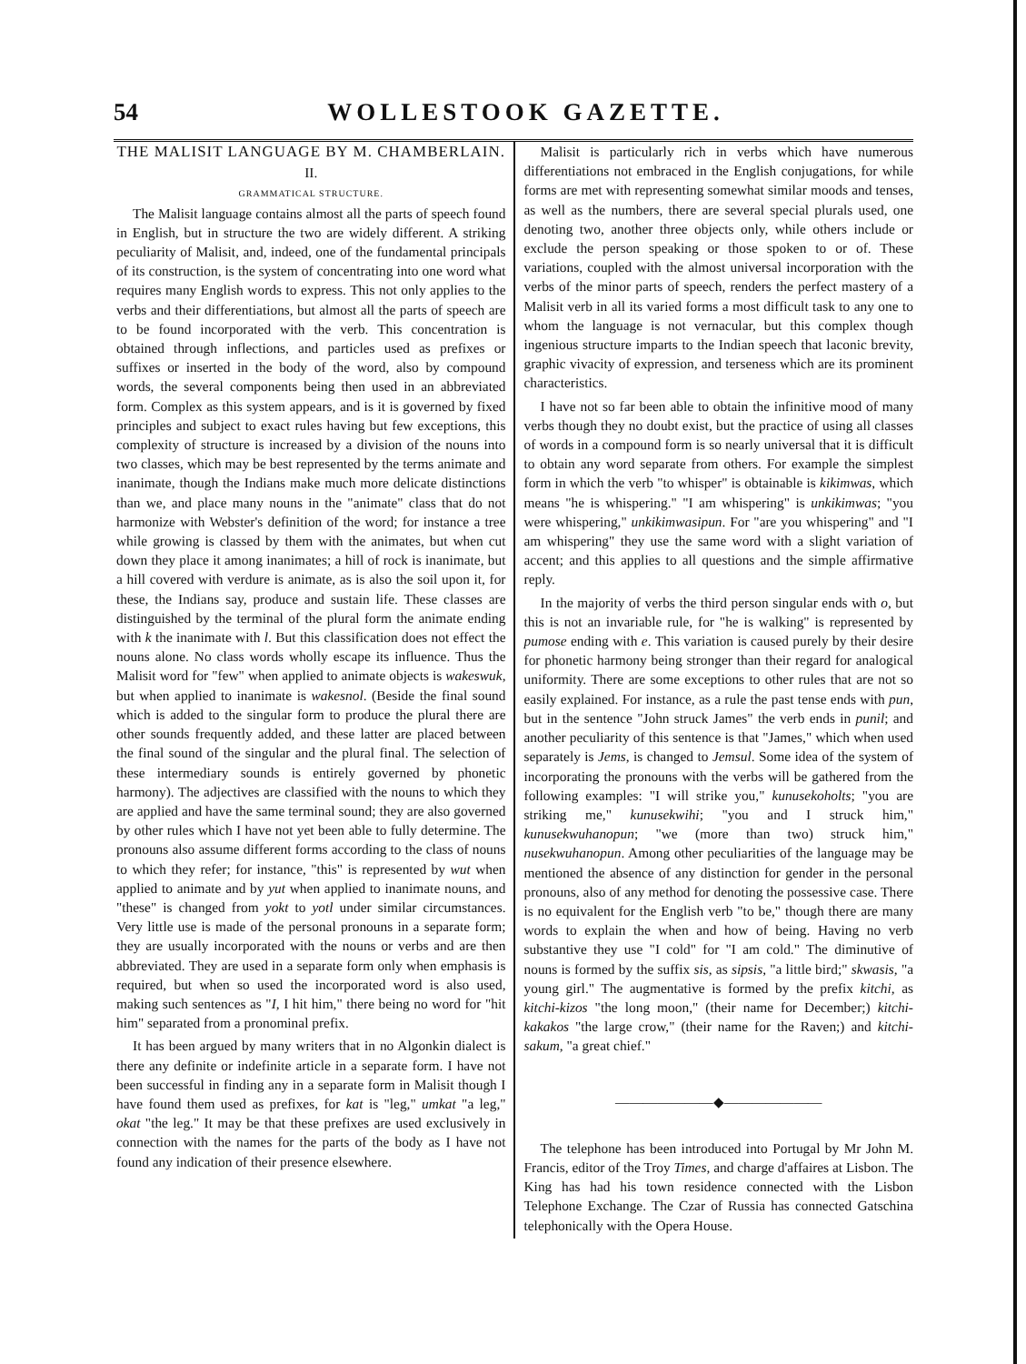54 WOLLESTOOK GAZETTE.
THE MALISIT LANGUAGE BY M. CHAMBERLAIN.
II.
GRAMMATICAL STRUCTURE.
The Malisit language contains almost all the parts of speech found in English, but in structure the two are widely different. A striking peculiarity of Malisit, and, indeed, one of the fundamental principals of its construction, is the system of concentrating into one word what requires many English words to express. This not only applies to the verbs and their differentiations, but almost all the parts of speech are to be found incorporated with the verb. This concentration is obtained through inflections, and particles used as prefixes or suffixes or inserted in the body of the word, also by compound words, the several components being then used in an abbreviated form. Complex as this system appears, and is it is governed by fixed principles and subject to exact rules having but few exceptions, this complexity of structure is increased by a division of the nouns into two classes, which may be best represented by the terms animate and inanimate, though the Indians make much more delicate distinctions than we, and place many nouns in the "animate" class that do not harmonize with Webster's definition of the word; for instance a tree while growing is classed by them with the animates, but when cut down they place it among inanimates; a hill of rock is inanimate, but a hill covered with verdure is animate, as is also the soil upon it, for these, the Indians say, produce and sustain life. These classes are distinguished by the terminal of the plural form the animate ending with k the inanimate with l. But this classification does not effect the nouns alone. No class words wholly escape its influence. Thus the Malisit word for "few" when applied to animate objects is wakeswuk, but when applied to inanimate is wakesnol. (Beside the final sound which is added to the singular form to produce the plural there are other sounds frequently added, and these latter are placed between the final sound of the singular and the plural final. The selection of these intermediary sounds is entirely governed by phonetic harmony). The adjectives are classified with the nouns to which they are applied and have the same terminal sound; they are also governed by other rules which I have not yet been able to fully determine. The pronouns also assume different forms according to the class of nouns to which they refer; for instance, "this" is represented by wut when applied to animate and by yut when applied to inanimate nouns, and "these" is changed from yokt to yotl under similar circumstances. Very little use is made of the personal pronouns in a separate form; they are usually incorporated with the nouns or verbs and are then abbreviated. They are used in a separate form only when emphasis is required, but when so used the incorporated word is also used, making such sentences as "I, I hit him," there being no word for "hit him" separated from a pronominal prefix.
It has been argued by many writers that in no Algonkin dialect is there any definite or indefinite article in a separate form. I have not been successful in finding any in a separate form in Malisit though I have found them used as prefixes, for kat is "leg," umkat "a leg," okat "the leg." It may be that these prefixes are used exclusively in connection with the names for the parts of the body as I have not found any indication of their presence elsewhere.
Malisit is particularly rich in verbs which have numerous differentiations not embraced in the English conjugations, for while forms are met with representing somewhat similar moods and tenses, as well as the numbers, there are several special plurals used, one denoting two, another three objects only, while others include or exclude the person speaking or those spoken to or of. These variations, coupled with the almost universal incorporation with the verbs of the minor parts of speech, renders the perfect mastery of a Malisit verb in all its varied forms a most difficult task to any one to whom the language is not vernacular, but this complex though ingenious structure imparts to the Indian speech that laconic brevity, graphic vivacity of expression, and terseness which are its prominent characteristics.
I have not so far been able to obtain the infinitive mood of many verbs though they no doubt exist, but the practice of using all classes of words in a compound form is so nearly universal that it is difficult to obtain any word separate from others. For example the simplest form in which the verb "to whisper" is obtainable is kikimwas, which means "he is whispering." "I am whispering" is unkikimwas; "you were whispering," unkikimwasipun. For "are you whispering" and "I am whispering" they use the same word with a slight variation of accent; and this applies to all questions and the simple affirmative reply.
In the majority of verbs the third person singular ends with o, but this is not an invariable rule, for "he is walking" is represented by pumose ending with e. This variation is caused purely by their desire for phonetic harmony being stronger than their regard for analogical uniformity. There are some exceptions to other rules that are not so easily explained. For instance, as a rule the past tense ends with pun, but in the sentence "John struck James" the verb ends in punil; and another peculiarity of this sentence is that "James," which when used separately is Jems, is changed to Jemsul. Some idea of the system of incorporating the pronouns with the verbs will be gathered from the following examples: "I will strike you," kunusekoholts; "you are striking me," kunusekwihi; "you and I struck him," kunusekwuhanopun; "we (more than two) struck him," nusekwuhanopun. Among other peculiarities of the language may be mentioned the absence of any distinction for gender in the personal pronouns, also of any method for denoting the possessive case. There is no equivalent for the English verb "to be," though there are many words to explain the when and how of being. Having no verb substantive they use "I cold" for "I am cold." The diminutive of nouns is formed by the suffix sis, as sipsis, "a little bird;" skwasis, "a young girl." The augmentative is formed by the prefix kitchi, as kitchi-kizos "the long moon," (their name for December;) kitchi-kakakos "the large crow," (their name for the Raven;) and kitchi-sakum, "a great chief."
———————◆———————
The telephone has been introduced into Portugal by Mr John M. Francis, editor of the Troy Times, and charge d'affaires at Lisbon. The King has had his town residence connected with the Lisbon Telephone Exchange. The Czar of Russia has connected Gatschina telephonically with the Opera House.